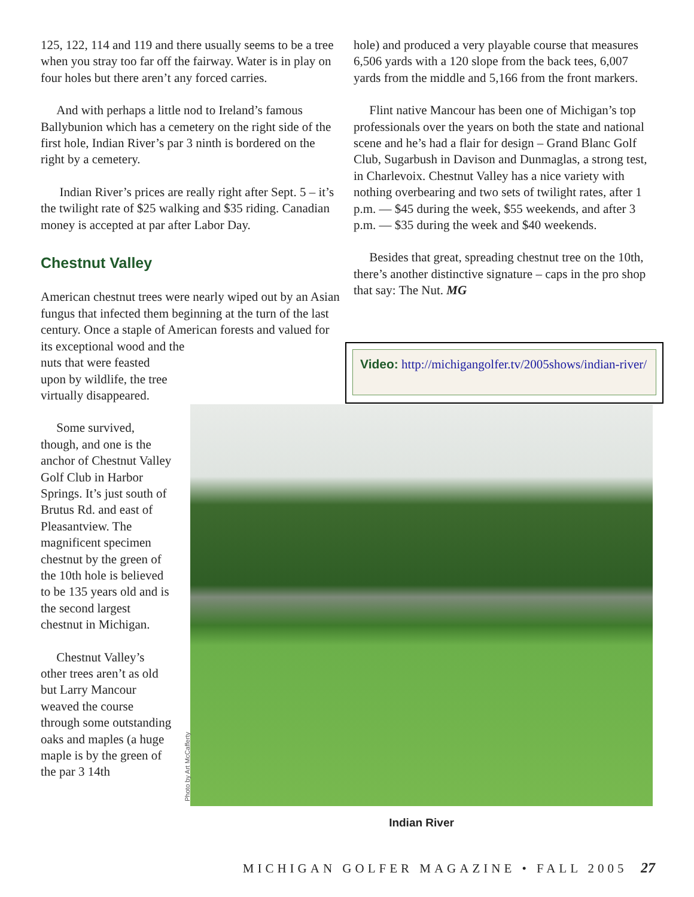125, 122, 114 and 119 and there usually seems to be a tree when you stray too far off the fairway. Water is in play on four holes but there aren’t any forced carries.
And with perhaps a little nod to Ireland’s famous Ballybunion which has a cemetery on the right side of the first hole, Indian River’s par 3 ninth is bordered on the right by a cemetery.
Indian River’s prices are really right after Sept. 5 – it’s the twilight rate of $25 walking and $35 riding. Canadian money is accepted at par after Labor Day.
Chestnut Valley
American chestnut trees were nearly wiped out by an Asian fungus that infected them beginning at the turn of the last century. Once a staple of American forests and valued for its exceptional wood and the
nuts that were feasted upon by wildlife, the tree virtually disappeared.
Some survived, though, and one is the anchor of Chestnut Valley Golf Club in Harbor Springs. It’s just south of Brutus Rd. and east of Pleasantview. The magnificent specimen chestnut by the green of the 10th hole is believed to be 135 years old and is the second largest chestnut in Michigan.
Chestnut Valley’s other trees aren’t as old but Larry Mancour weaved the course through some outstanding oaks and maples (a huge maple is by the green of the par 3 14th
hole) and produced a very playable course that measures 6,506 yards with a 120 slope from the back tees, 6,007 yards from the middle and 5,166 from the front markers.
Flint native Mancour has been one of Michigan’s top professionals over the years on both the state and national scene and he’s had a flair for design – Grand Blanc Golf Club, Sugarbush in Davison and Dunmaglas, a strong test, in Charlevoix. Chestnut Valley has a nice variety with nothing overbearing and two sets of twilight rates, after 1 p.m. — $45 during the week, $55 weekends, and after 3 p.m. — $35 during the week and $40 weekends.
Besides that great, spreading chestnut tree on the 10th, there’s another distinctive signature – caps in the pro shop that say: The Nut. MG
Video: http://michigangolfer.tv/2005shows/indian-river/
Photo by Art McCafferty
Indian River
MICHIGAN GOLFER MAGAZINE • FALL 2005 27